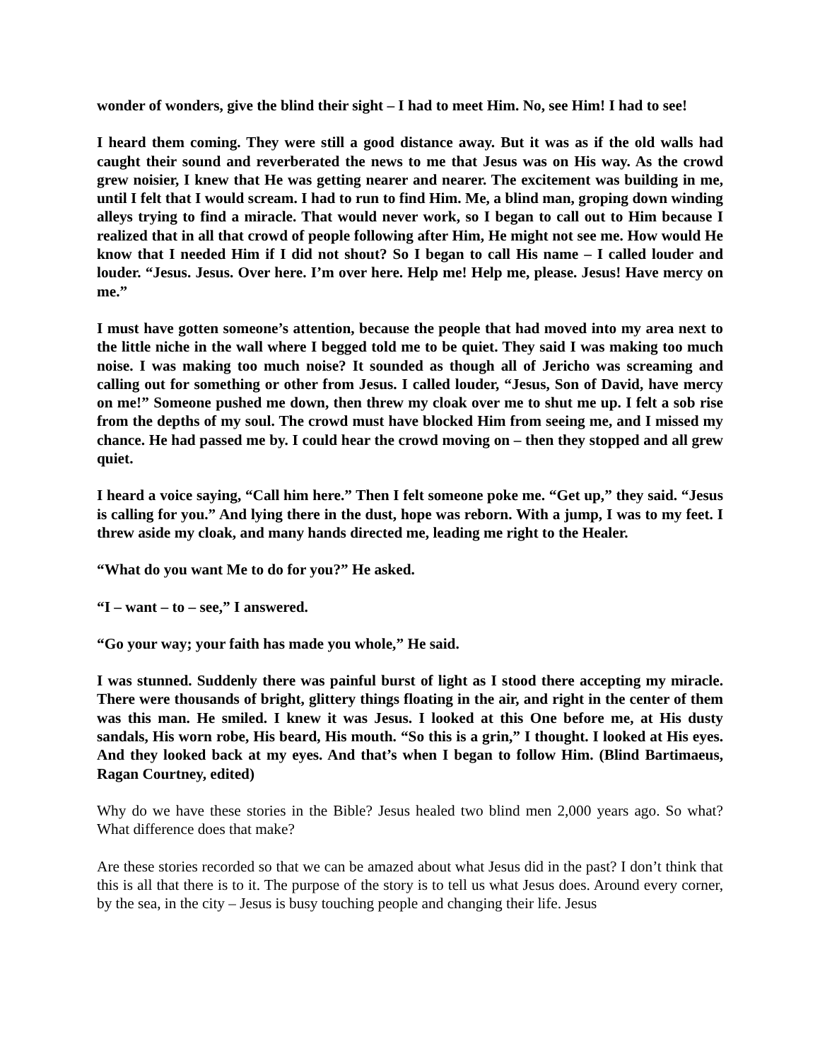wonder of wonders, give the blind their sight – I had to meet Him. No, see Him! I had to see!
I heard them coming. They were still a good distance away. But it was as if the old walls had caught their sound and reverberated the news to me that Jesus was on His way. As the crowd grew noisier, I knew that He was getting nearer and nearer. The excitement was building in me, until I felt that I would scream. I had to run to find Him. Me, a blind man, groping down winding alleys trying to find a miracle. That would never work, so I began to call out to Him because I realized that in all that crowd of people following after Him, He might not see me. How would He know that I needed Him if I did not shout? So I began to call His name – I called louder and louder. “Jesus. Jesus. Over here. I’m over here. Help me! Help me, please. Jesus! Have mercy on me.”
I must have gotten someone’s attention, because the people that had moved into my area next to the little niche in the wall where I begged told me to be quiet. They said I was making too much noise. I was making too much noise? It sounded as though all of Jericho was screaming and calling out for something or other from Jesus. I called louder, “Jesus, Son of David, have mercy on me!” Someone pushed me down, then threw my cloak over me to shut me up. I felt a sob rise from the depths of my soul. The crowd must have blocked Him from seeing me, and I missed my chance. He had passed me by. I could hear the crowd moving on – then they stopped and all grew quiet.
I heard a voice saying, “Call him here.” Then I felt someone poke me. “Get up,” they said. “Jesus is calling for you.” And lying there in the dust, hope was reborn. With a jump, I was to my feet. I threw aside my cloak, and many hands directed me, leading me right to the Healer.
“What do you want Me to do for you?” He asked.
“I – want – to – see,” I answered.
“Go your way; your faith has made you whole,” He said.
I was stunned. Suddenly there was painful burst of light as I stood there accepting my miracle. There were thousands of bright, glittery things floating in the air, and right in the center of them was this man. He smiled. I knew it was Jesus. I looked at this One before me, at His dusty sandals, His worn robe, His beard, His mouth. “So this is a grin,” I thought. I looked at His eyes. And they looked back at my eyes. And that’s when I began to follow Him. (Blind Bartimaeus, Ragan Courtney, edited)
Why do we have these stories in the Bible? Jesus healed two blind men 2,000 years ago. So what? What difference does that make?
Are these stories recorded so that we can be amazed about what Jesus did in the past? I don’t think that this is all that there is to it. The purpose of the story is to tell us what Jesus does. Around every corner, by the sea, in the city – Jesus is busy touching people and changing their life. Jesus